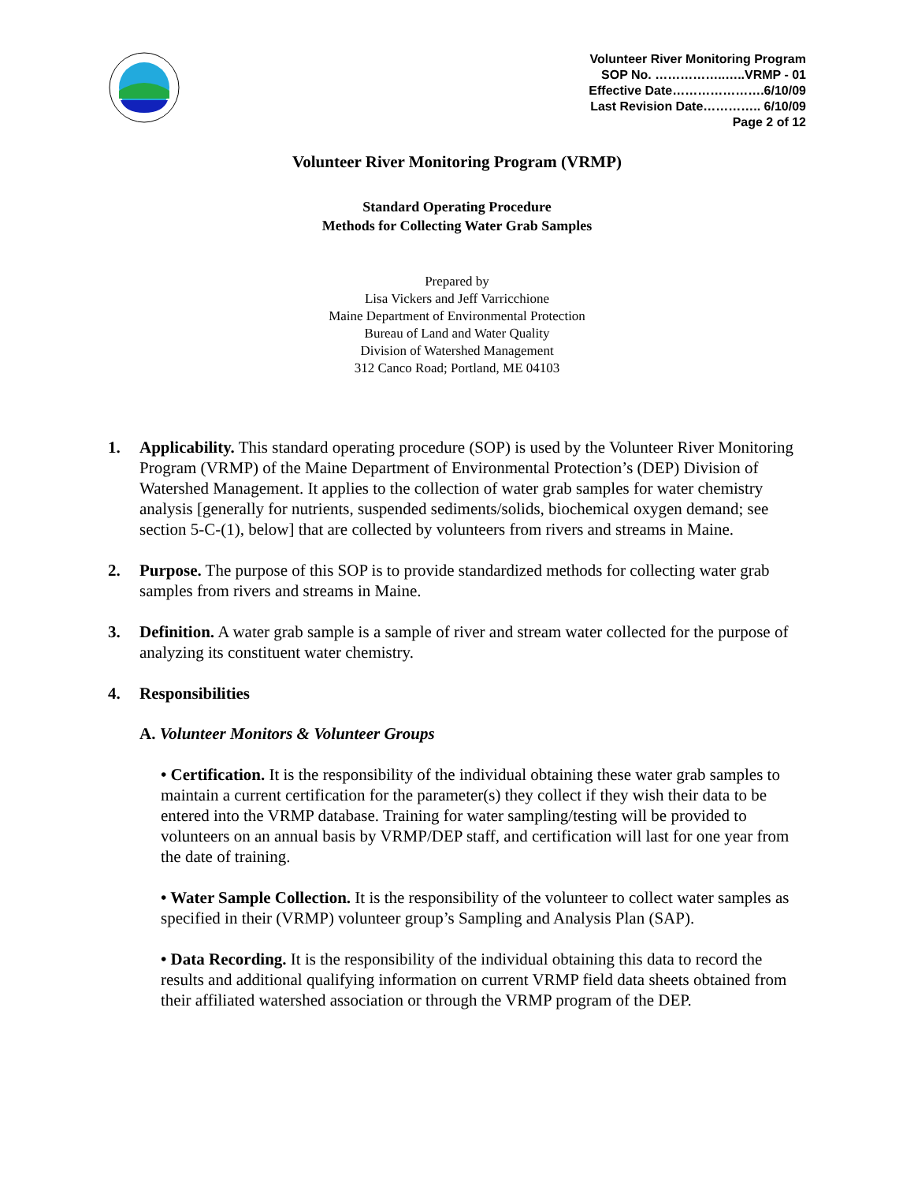Volunteer River Monitoring Program
SOP No. ……………..…..VRMP - 01
Effective Date………………….6/10/09
Last Revision Date………….. 6/10/09
Page 2 of 12
Volunteer River Monitoring Program (VRMP)
Standard Operating Procedure
Methods for Collecting Water Grab Samples
Prepared by
Lisa Vickers and Jeff Varricchione
Maine Department of Environmental Protection
Bureau of Land and Water Quality
Division of Watershed Management
312 Canco Road; Portland, ME 04103
1. Applicability. This standard operating procedure (SOP) is used by the Volunteer River Monitoring Program (VRMP) of the Maine Department of Environmental Protection’s (DEP) Division of Watershed Management. It applies to the collection of water grab samples for water chemistry analysis [generally for nutrients, suspended sediments/solids, biochemical oxygen demand; see section 5-C-(1), below] that are collected by volunteers from rivers and streams in Maine.
2. Purpose. The purpose of this SOP is to provide standardized methods for collecting water grab samples from rivers and streams in Maine.
3. Definition. A water grab sample is a sample of river and stream water collected for the purpose of analyzing its constituent water chemistry.
4. Responsibilities
A. Volunteer Monitors & Volunteer Groups
• Certification. It is the responsibility of the individual obtaining these water grab samples to maintain a current certification for the parameter(s) they collect if they wish their data to be entered into the VRMP database. Training for water sampling/testing will be provided to volunteers on an annual basis by VRMP/DEP staff, and certification will last for one year from the date of training.
• Water Sample Collection. It is the responsibility of the volunteer to collect water samples as specified in their (VRMP) volunteer group’s Sampling and Analysis Plan (SAP).
• Data Recording. It is the responsibility of the individual obtaining this data to record the results and additional qualifying information on current VRMP field data sheets obtained from their affiliated watershed association or through the VRMP program of the DEP.